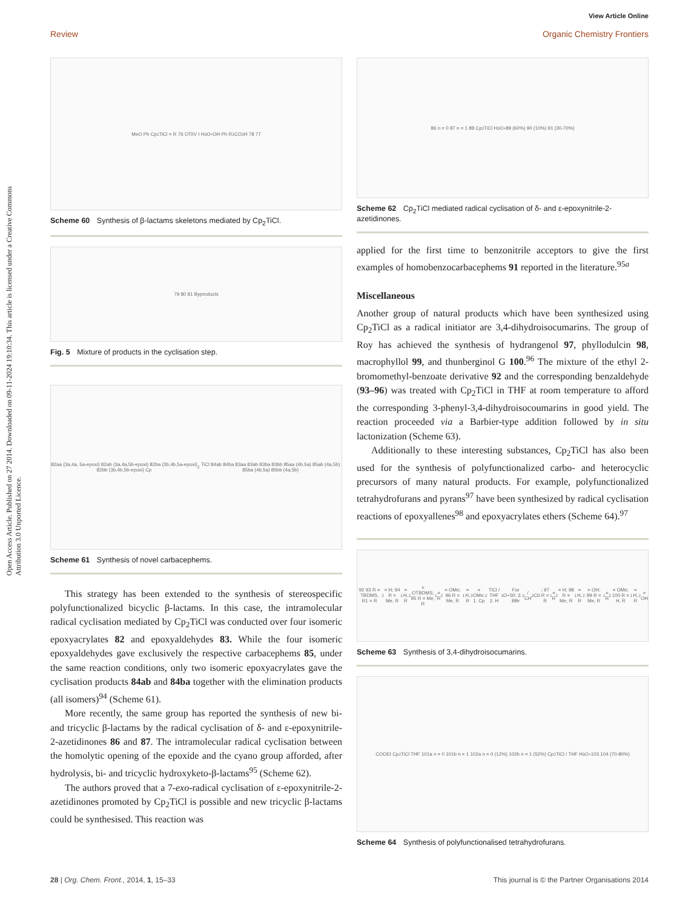View Article Online
Review Organic Chemistry Frontiers
Open Access Article. Published on 27 2014. Downloaded on 09-11-2024 19:10:34. This article is licensed under a Creative Commons Attribution 3.0 Unported Licence.
MeO Ph Cp<sub>2</sub>TiCl = R 76 OTiIV I H<sub>3</sub>O<sup>+</sup> OH Ph R<sub>2</sub> CO<sub>2</sub>H 78 77
Scheme 60 Synthesis of β-lactams skeletons mediated by Cp<sub>2</sub>TiCl.
79 80 81 Byproducts
Fig. 5 Mixture of products in the cyclisation step.
82aa (3a,4a, 5a-epoxi) 82ab (3a,4a,5b-epoxi) 82ba (3b,4b,5a-epoxi) 82bb (3b,4b,5b-epoxi) Cp<sub>2</sub>TiCl 84ab 84ba 83aa 83ab 83ba 83bb 85aa (4b,5a) 85ab (4a,5b) 85ba (4b,5a) 85bb (4a,5b)
Scheme 61 Synthesis of novel carbacephems.
This strategy has been extended to the synthesis of stereospecific polyfunctionalized bicyclic β-lactams. In this case, the intramolecular radical cyclisation mediated by Cp<sub>2</sub>TiCl was conducted over four isomeric epoxyacrylates 82 and epoxyaldehydes 83. While the four isomeric epoxyaldehydes gave exclusively the respective carbacephems 85, under the same reaction conditions, only two isomeric epoxyacrylates gave the cyclisation products 84ab and 84ba together with the elimination products (all isomers)<sup>94</sup> (Scheme 61).
More recently, the same group has reported the synthesis of new bi- and tricyclic β-lactams by the radical cyclisation of δ- and ε-epoxynitrile-2-azetidinones 86 and 87. The intramolecular radical cyclisation between the homolytic opening of the epoxide and the cyano group afforded, after hydrolysis, bi- and tricyclic hydroxyketo-β-lactams<sup>95</sup> (Scheme 62).
The authors proved that a 7-exo-radical cyclisation of ε-epoxynitrile-2-azetidinones promoted by Cp<sub>2</sub>TiCl is possible and new tricyclic β-lactams could be synthesised. This reaction was
86 n = 0 87 n = 1 88 Cp<sub>2</sub>TiCl H<sub>3</sub>O<sup>+</sup> 89 (60%) 90 (10%) 91 (30-70%)
Scheme 62 Cp<sub>2</sub>TiCl mediated radical cyclisation of δ- and ε-epoxynitrile-2-azetidinones.
applied for the first time to benzonitrile acceptors to give the first examples of homobenzocarbacephems 91 reported in the literature.<sup>95a</sup>
Miscellaneous
Another group of natural products which have been synthesized using Cp<sub>2</sub>TiCl as a radical initiator are 3,4-dihydroisocumarins. The group of Roy has achieved the synthesis of hydrangenol 97, phyllodulcin 98, macrophyllol 99, and thunberginol G 100.<sup>96</sup> The mixture of the ethyl 2-bromomethyl-benzoate derivative 92 and the corresponding benzaldehyde (93–96) was treated with Cp<sub>2</sub>TiCl in THF at room temperature to afford the corresponding 3-phenyl-3,4-dihydroisocoumarins in good yield. The reaction proceeded via a Barbier-type addition followed by in situ lactonization (Scheme 63).
Additionally to these interesting substances, Cp<sub>2</sub>TiCl has also been used for the synthesis of polyfunctionalized carbo- and heterocyclic precursors of many natural products. For example, polyfunctionalized tetrahydrofurans and pyrans<sup>97</sup> have been synthesized by radical cyclisation reactions of epoxyallenes<sup>98</sup> and epoxyacrylates ethers (Scheme 64).<sup>97</sup>
92 93 R = TBDMS, R1 = R<sub>2</sub> = H; 94 R = Me, R<sub>1</sub> = H, R<sub>2</sub> = OTBDMS; 95 R = Me, R<sub>1</sub> = R<sub>2</sub> = OMe; 96 R = Me, R<sub>1</sub> = H, R<sub>2</sub> = OMe; 1. Cp<sub>2</sub>TiCl / THF 2. H<sub>3</sub>O<sup>+</sup> For 50: 3. BBr<sub>3</sub> / CH<sub>2</sub>Cl<sub>2</sub>; 97 R = R<sub>1</sub> = R<sub>2</sub> = H; 98 R = Me, R<sub>1</sub> = H, R<sub>2</sub> = OH; 99 R = Me, R<sub>1</sub> = R<sub>2</sub> = OMe; 100 R = H, R<sub>1</sub> = H, R<sub>2</sub> = OH
Scheme 63 Synthesis of 3,4-dihydroisocumarins.
COOEt Cp<sub>2</sub>TiCl THF 101a n = 0 101b n = 1 102a n = 0 (12%) 102b n = 1 (52%) Cp<sub>2</sub>TiCl / THF H<sub>3</sub>O<sup>+</sup> 103 104 (70-80%)
Scheme 64 Synthesis of polyfunctionalised tetrahydrofurans.
28 | Org. Chem. Front., 2014, 1, 15–33 This journal is © the Partner Organisations 2014